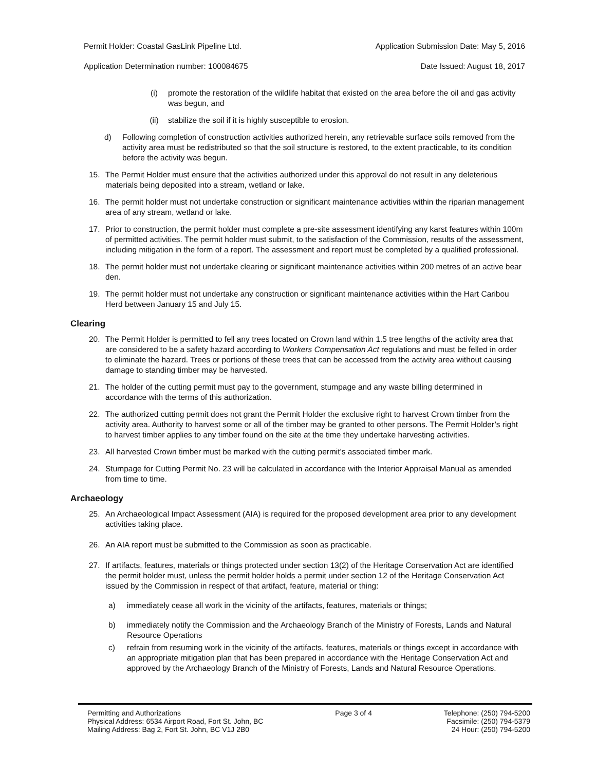Permit Holder: Coastal GasLink Pipeline Ltd. Application Submission Date: May 5, 2016
Application Determination number: 100084675 Date Issued: August 18, 2017
(i) promote the restoration of the wildlife habitat that existed on the area before the oil and gas activity was begun, and
(ii) stabilize the soil if it is highly susceptible to erosion.
d) Following completion of construction activities authorized herein, any retrievable surface soils removed from the activity area must be redistributed so that the soil structure is restored, to the extent practicable, to its condition before the activity was begun.
15. The Permit Holder must ensure that the activities authorized under this approval do not result in any deleterious materials being deposited into a stream, wetland or lake.
16. The permit holder must not undertake construction or significant maintenance activities within the riparian management area of any stream, wetland or lake.
17. Prior to construction, the permit holder must complete a pre-site assessment identifying any karst features within 100m of permitted activities. The permit holder must submit, to the satisfaction of the Commission, results of the assessment, including mitigation in the form of a report. The assessment and report must be completed by a qualified professional.
18. The permit holder must not undertake clearing or significant maintenance activities within 200 metres of an active bear den.
19. The permit holder must not undertake any construction or significant maintenance activities within the Hart Caribou Herd between January 15 and July 15.
Clearing
20. The Permit Holder is permitted to fell any trees located on Crown land within 1.5 tree lengths of the activity area that are considered to be a safety hazard according to Workers Compensation Act regulations and must be felled in order to eliminate the hazard. Trees or portions of these trees that can be accessed from the activity area without causing damage to standing timber may be harvested.
21. The holder of the cutting permit must pay to the government, stumpage and any waste billing determined in accordance with the terms of this authorization.
22. The authorized cutting permit does not grant the Permit Holder the exclusive right to harvest Crown timber from the activity area. Authority to harvest some or all of the timber may be granted to other persons. The Permit Holder’s right to harvest timber applies to any timber found on the site at the time they undertake harvesting activities.
23. All harvested Crown timber must be marked with the cutting permit’s associated timber mark.
24. Stumpage for Cutting Permit No. 23 will be calculated in accordance with the Interior Appraisal Manual as amended from time to time.
Archaeology
25. An Archaeological Impact Assessment (AIA) is required for the proposed development area prior to any development activities taking place.
26. An AIA report must be submitted to the Commission as soon as practicable.
27. If artifacts, features, materials or things protected under section 13(2) of the Heritage Conservation Act are identified the permit holder must, unless the permit holder holds a permit under section 12 of the Heritage Conservation Act issued by the Commission in respect of that artifact, feature, material or thing:
a) immediately cease all work in the vicinity of the artifacts, features, materials or things;
b) immediately notify the Commission and the Archaeology Branch of the Ministry of Forests, Lands and Natural Resource Operations
c) refrain from resuming work in the vicinity of the artifacts, features, materials or things except in accordance with an appropriate mitigation plan that has been prepared in accordance with the Heritage Conservation Act and approved by the Archaeology Branch of the Ministry of Forests, Lands and Natural Resource Operations.
Permitting and Authorizations
Physical Address: 6534 Airport Road, Fort St. John, BC
Mailing Address: Bag 2, Fort St. John, BC V1J 2B0
Page 3 of 4 Telephone: (250) 794-5200
Facsimile: (250) 794-5379
24 Hour: (250) 794-5200